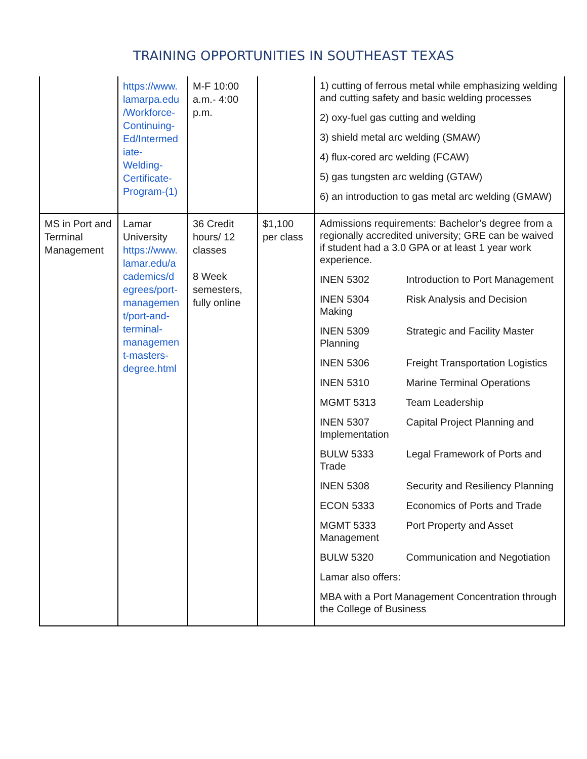TRAINING OPPORTUNITIES IN SOUTHEAST TEXAS
| | https://www. lamarpa.edu /Workforce- Continuing- Ed/Intermed iate- Welding- Certificate- Program-(1) | M-F 10:00 a.m.- 4:00 p.m. | | 1) cutting of ferrous metal while emphasizing welding and cutting safety and basic welding processes 2) oxy-fuel gas cutting and welding 3) shield metal arc welding (SMAW) 4) flux-cored arc welding (FCAW) 5) gas tungsten arc welding (GTAW) 6) an introduction to gas metal arc welding (GMAW) |
| MS in Port and Terminal Management | Lamar University https://www. lamar.edu/a cademics/d egrees/port- managemen t/port-and- terminal- managemen t-masters- degree.html | 36 Credit hours/ 12 classes 8 Week semesters, fully online | $1,100 per class | Admissions requirements: Bachelor’s degree from a regionally accredited university; GRE can be waived if student had a 3.0 GPA or at least 1 year work experience. INEN 5302 Introduction to Port Management INEN 5304 Risk Analysis and Decision Making INEN 5309 Strategic and Facility Master Planning INEN 5306 Freight Transportation Logistics INEN 5310 Marine Terminal Operations MGMT 5313 Team Leadership INEN 5307 Capital Project Planning and Implementation BULW 5333 Legal Framework of Ports and Trade INEN 5308 Security and Resiliency Planning ECON 5333 Economics of Ports and Trade MGMT 5333 Port Property and Asset Management BULW 5320 Communication and Negotiation Lamar also offers: MBA with a Port Management Concentration through the College of Business |